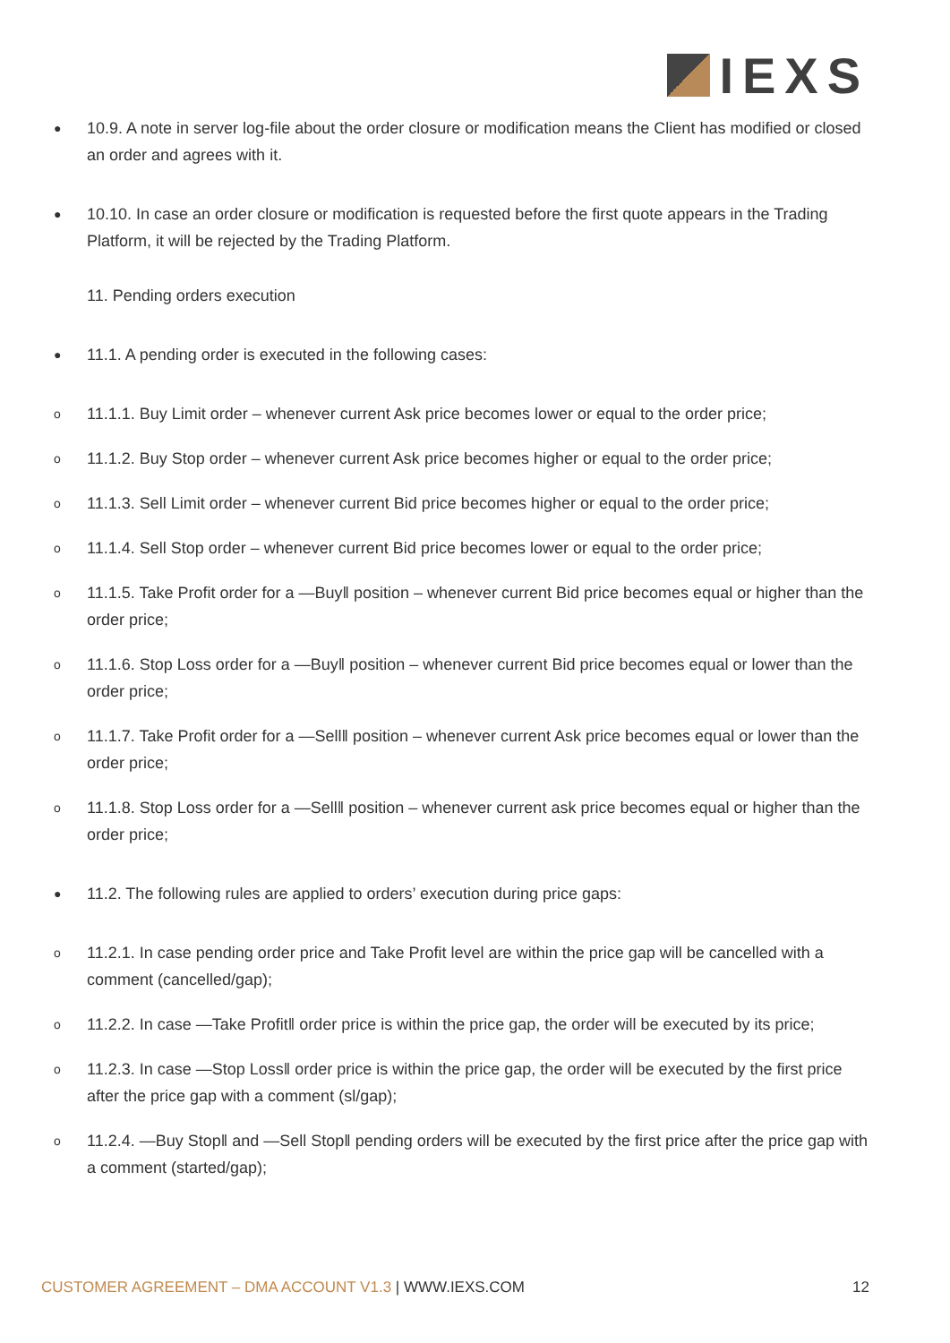IEXS
●
10.9. A note in server log-file about the order closure or modification means the Client has modified or closed an order and agrees with it.
●
10.10. In case an order closure or modification is requested before the first quote appears in the Trading Platform, it will be rejected by the Trading Platform.
11. Pending orders execution
●
11.1. A pending order is executed in the following cases:
o
11.1.1. Buy Limit order – whenever current Ask price becomes lower or equal to the order price;
o
11.1.2. Buy Stop order – whenever current Ask price becomes higher or equal to the order price;
o
11.1.3. Sell Limit order – whenever current Bid price becomes higher or equal to the order price;
o
11.1.4. Sell Stop order – whenever current Bid price becomes lower or equal to the order price;
o
11.1.5. Take Profit order for a ―Buy‖ position – whenever current Bid price becomes equal or higher than the order price;
o
11.1.6. Stop Loss order for a ―Buy‖ position – whenever current Bid price becomes equal or lower than the order price;
o
11.1.7. Take Profit order for a ―Sell‖ position – whenever current Ask price becomes equal or lower than the order price;
o
11.1.8. Stop Loss order for a ―Sell‖ position – whenever current ask price becomes equal or higher than the order price;
●
11.2. The following rules are applied to orders’ execution during price gaps:
o
11.2.1. In case pending order price and Take Profit level are within the price gap will be cancelled with a comment (cancelled/gap);
o
11.2.2. In case ―Take Profit‖ order price is within the price gap, the order will be executed by its price;
o
11.2.3. In case ―Stop Loss‖ order price is within the price gap, the order will be executed by the first price after the price gap with a comment (sl/gap);
o
11.2.4. ―Buy Stop‖ and ―Sell Stop‖ pending orders will be executed by the first price after the price gap with a comment (started/gap);
CUSTOMER AGREEMENT – DMA ACCOUNT V1.3 | WWW.IEXS.COM
12